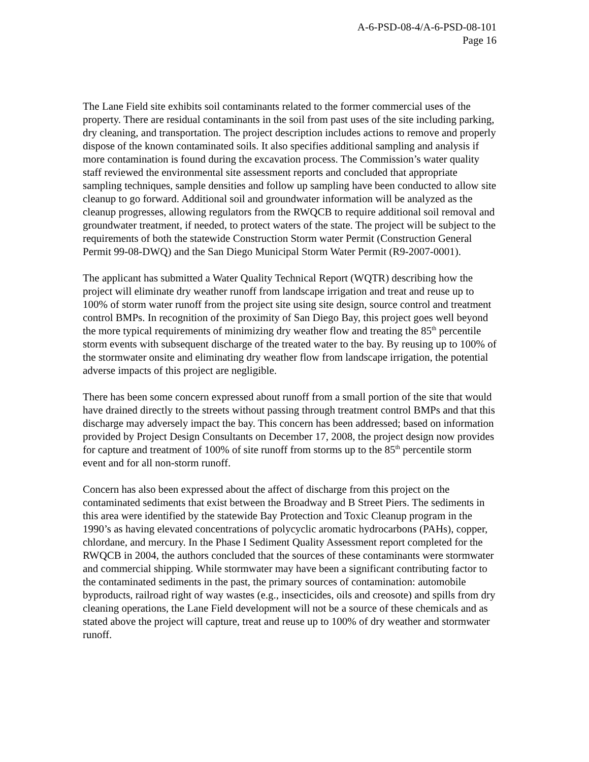A-6-PSD-08-4/A-6-PSD-08-101
Page 16
The Lane Field site exhibits soil contaminants related to the former commercial uses of the property. There are residual contaminants in the soil from past uses of the site including parking, dry cleaning, and transportation. The project description includes actions to remove and properly dispose of the known contaminated soils. It also specifies additional sampling and analysis if more contamination is found during the excavation process. The Commission’s water quality staff reviewed the environmental site assessment reports and concluded that appropriate sampling techniques, sample densities and follow up sampling have been conducted to allow site cleanup to go forward. Additional soil and groundwater information will be analyzed as the cleanup progresses, allowing regulators from the RWQCB to require additional soil removal and groundwater treatment, if needed, to protect waters of the state. The project will be subject to the requirements of both the statewide Construction Storm water Permit (Construction General Permit 99-08-DWQ) and the San Diego Municipal Storm Water Permit (R9-2007-0001).
The applicant has submitted a Water Quality Technical Report (WQTR) describing how the project will eliminate dry weather runoff from landscape irrigation and treat and reuse up to 100% of storm water runoff from the project site using site design, source control and treatment control BMPs. In recognition of the proximity of San Diego Bay, this project goes well beyond the more typical requirements of minimizing dry weather flow and treating the 85<sup>th</sup> percentile storm events with subsequent discharge of the treated water to the bay. By reusing up to 100% of the stormwater onsite and eliminating dry weather flow from landscape irrigation, the potential adverse impacts of this project are negligible.
There has been some concern expressed about runoff from a small portion of the site that would have drained directly to the streets without passing through treatment control BMPs and that this discharge may adversely impact the bay. This concern has been addressed; based on information provided by Project Design Consultants on December 17, 2008, the project design now provides for capture and treatment of 100% of site runoff from storms up to the 85<sup>th</sup> percentile storm event and for all non-storm runoff.
Concern has also been expressed about the affect of discharge from this project on the contaminated sediments that exist between the Broadway and B Street Piers. The sediments in this area were identified by the statewide Bay Protection and Toxic Cleanup program in the 1990’s as having elevated concentrations of polycyclic aromatic hydrocarbons (PAHs), copper, chlordane, and mercury. In the Phase I Sediment Quality Assessment report completed for the RWQCB in 2004, the authors concluded that the sources of these contaminants were stormwater and commercial shipping. While stormwater may have been a significant contributing factor to the contaminated sediments in the past, the primary sources of contamination: automobile byproducts, railroad right of way wastes (e.g., insecticides, oils and creosote) and spills from dry cleaning operations, the Lane Field development will not be a source of these chemicals and as stated above the project will capture, treat and reuse up to 100% of dry weather and stormwater runoff.